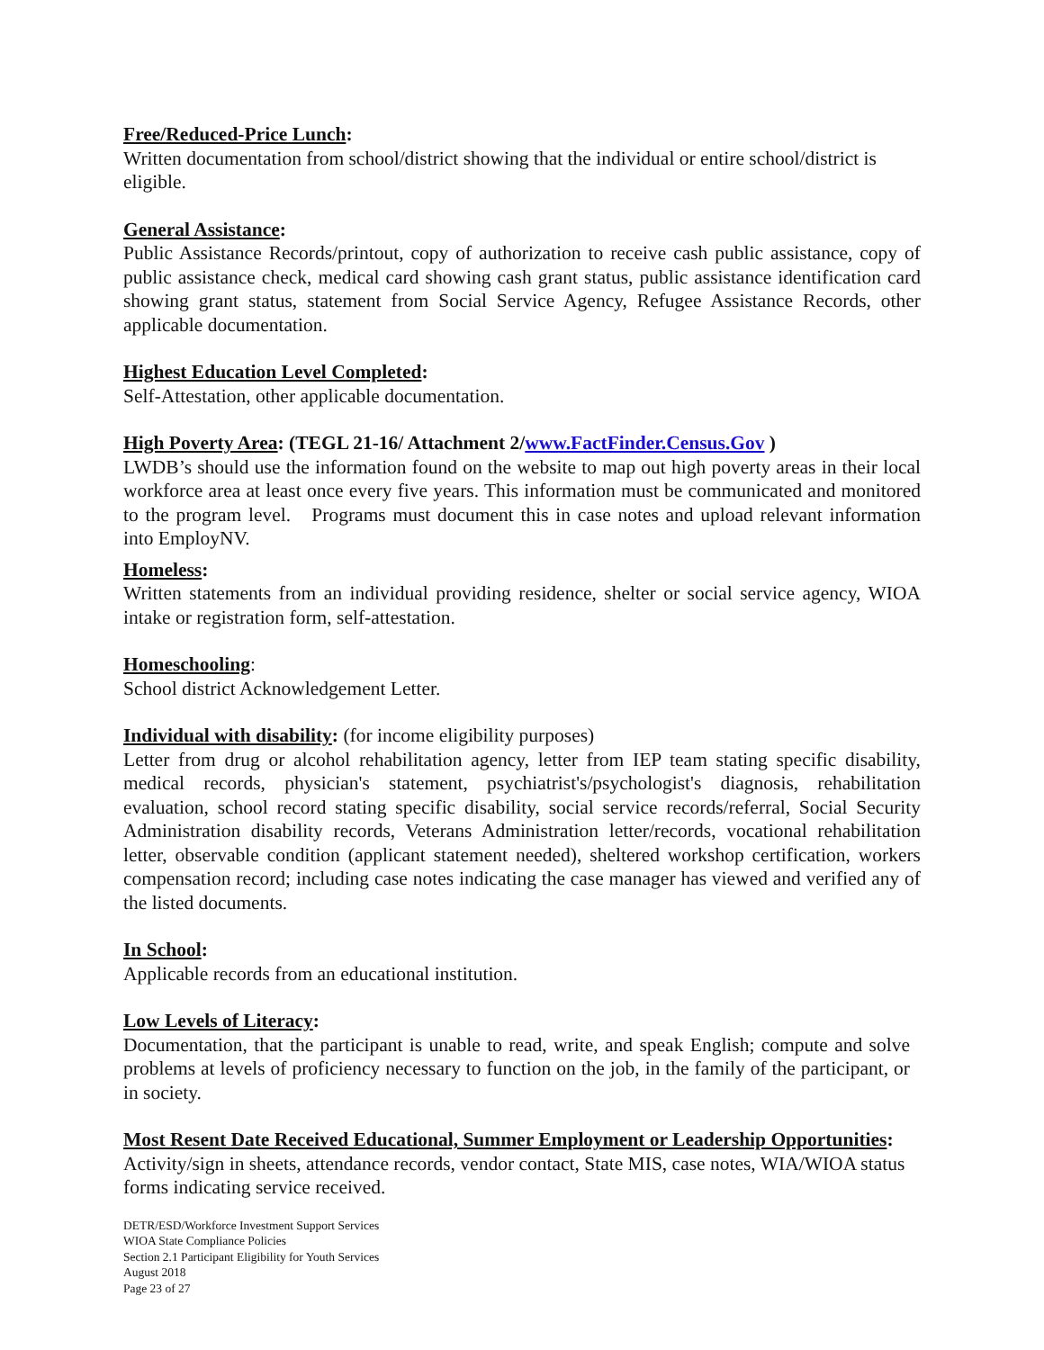Free/Reduced-Price Lunch:
Written documentation from school/district showing that the individual or entire school/district is eligible.
General Assistance:
Public Assistance Records/printout, copy of authorization to receive cash public assistance, copy of public assistance check, medical card showing cash grant status, public assistance identification card showing grant status, statement from Social Service Agency, Refugee Assistance Records, other applicable documentation.
Highest Education Level Completed:
Self-Attestation, other applicable documentation.
High Poverty Area: (TEGL 21-16/ Attachment 2/www.FactFinder.Census.Gov )
LWDB’s should use the information found on the website to map out high poverty areas in their local workforce area at least once every five years. This information must be communicated and monitored to the program level. Programs must document this in case notes and upload relevant information into EmployNV.
Homeless:
Written statements from an individual providing residence, shelter or social service agency, WIOA intake or registration form, self-attestation.
Homeschooling:
School district Acknowledgement Letter.
Individual with disability: (for income eligibility purposes)
Letter from drug or alcohol rehabilitation agency, letter from IEP team stating specific disability, medical records, physician's statement, psychiatrist's/psychologist's diagnosis, rehabilitation evaluation, school record stating specific disability, social service records/referral, Social Security Administration disability records, Veterans Administration letter/records, vocational rehabilitation letter, observable condition (applicant statement needed), sheltered workshop certification, workers compensation record; including case notes indicating the case manager has viewed and verified any of the listed documents.
In School:
Applicable records from an educational institution.
Low Levels of Literacy:
Documentation, that the participant is unable to read, write, and speak English; compute and solve problems at levels of proficiency necessary to function on the job, in the family of the participant, or in society.
Most Resent Date Received Educational, Summer Employment or Leadership Opportunities:
Activity/sign in sheets, attendance records, vendor contact, State MIS, case notes, WIA/WIOA status forms indicating service received.
DETR/ESD/Workforce Investment Support Services
WIOA State Compliance Policies
Section 2.1 Participant Eligibility for Youth Services
August 2018
Page 23 of 27